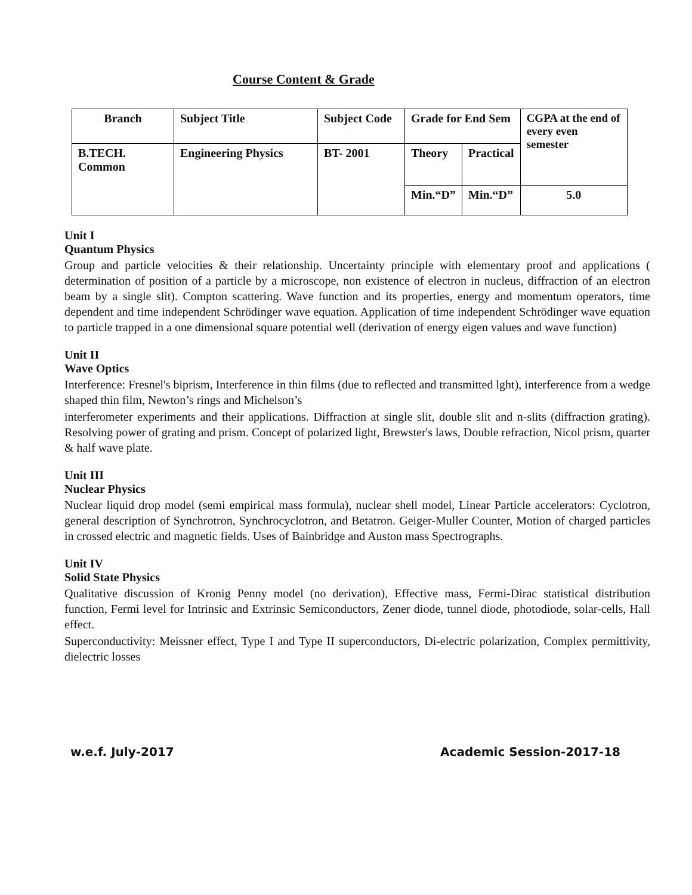Course Content & Grade
| Branch | Subject Title | Subject Code | Grade for End Sem | | CGPA at the end of every even semester |
| B.TECH. Common | Engineering Physics | BT- 2001 | Theory | Practical | |
| | | | Min.“D” | Min.“D” | 5.0 |
Unit I
Quantum Physics
Group and particle velocities & their relationship. Uncertainty principle with elementary proof and applications ( determination of position of a particle by a microscope, non existence of electron in nucleus, diffraction of an electron beam by a single slit). Compton scattering. Wave function and its properties, energy and momentum operators, time dependent and time independent Schrödinger wave equation. Application of time independent Schrödinger wave equation to particle trapped in a one dimensional square potential well (derivation of energy eigen values and wave function)
Unit II
Wave Optics
Interference: Fresnel's biprism, Interference in thin films (due to reflected and transmitted lght), interference from a wedge shaped thin film, Newton’s rings and Michelson’s
interferometer experiments and their applications. Diffraction at single slit, double slit and n-slits (diffraction grating). Resolving power of grating and prism. Concept of polarized light, Brewster's laws, Double refraction, Nicol prism, quarter & half wave plate.
Unit III
Nuclear Physics
Nuclear liquid drop model (semi empirical mass formula), nuclear shell model, Linear Particle accelerators: Cyclotron, general description of Synchrotron, Synchrocyclotron, and Betatron. Geiger-Muller Counter, Motion of charged particles in crossed electric and magnetic fields. Uses of Bainbridge and Auston mass Spectrographs.
Unit IV
Solid State Physics
Qualitative discussion of Kronig Penny model (no derivation), Effective mass, Fermi-Dirac statistical distribution function, Fermi level for Intrinsic and Extrinsic Semiconductors, Zener diode, tunnel diode, photodiode, solar-cells, Hall effect.
Superconductivity: Meissner effect, Type I and Type II superconductors, Di-electric polarization, Complex permittivity, dielectric losses
w.e.f. July-2017 Academic Session-2017-18